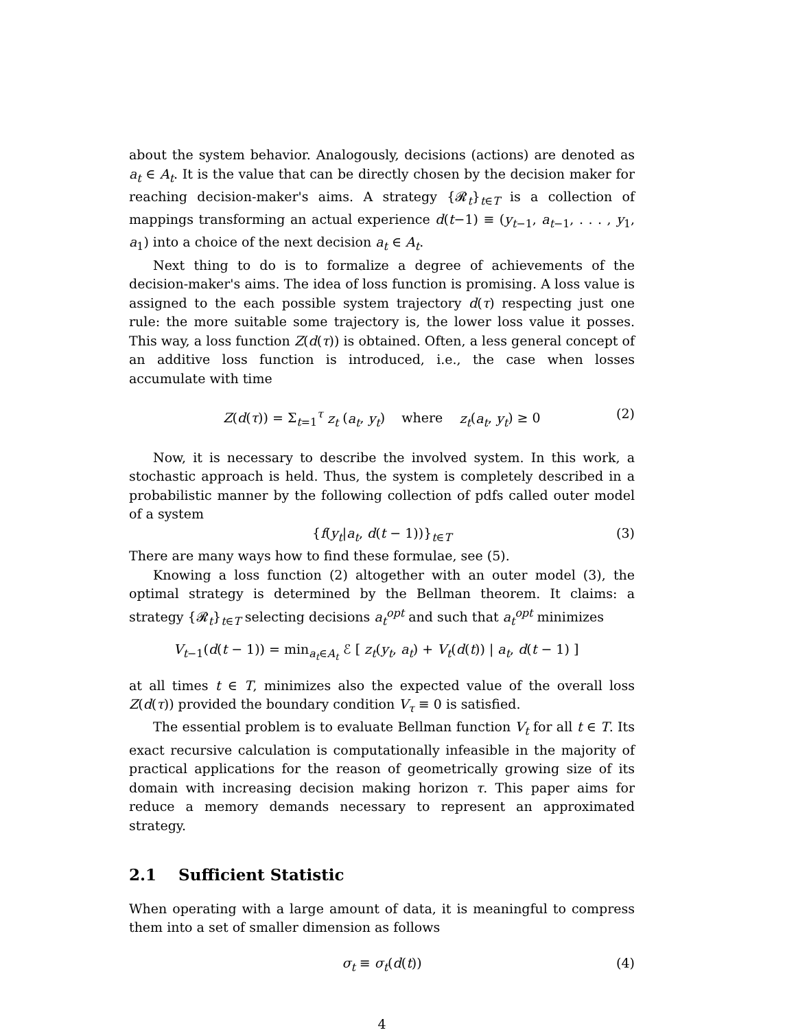about the system behavior. Analogously, decisions (actions) are denoted as a<sub>t</sub> ∈ A<sub>t</sub>. It is the value that can be directly chosen by the decision maker for reaching decision-maker's aims. A strategy {𝓡<sub>t</sub>}<sub>t∈T</sub> is a collection of mappings transforming an actual experience d(t−1) ≡ (y<sub>t−1</sub>, a<sub>t−1</sub>, . . . , y<sub>1</sub>, a<sub>1</sub>) into a choice of the next decision a<sub>t</sub> ∈ A<sub>t</sub>.
Next thing to do is to formalize a degree of achievements of the decision-maker's aims. The idea of loss function is promising. A loss value is assigned to the each possible system trajectory d(τ) respecting just one rule: the more suitable some trajectory is, the lower loss value it posses. This way, a loss function Z(d(τ)) is obtained. Often, a less general concept of an additive loss function is introduced, i.e., the case when losses accumulate with time
Z(d(τ)) = Σ<sub>t=1</sub><sup>τ</sup> z<sub>t</sub> (a<sub>t</sub>, y<sub>t</sub>) where z<sub>t</sub>(a<sub>t</sub>, y<sub>t</sub>) ≥ 0 (2)
Now, it is necessary to describe the involved system. In this work, a stochastic approach is held. Thus, the system is completely described in a probabilistic manner by the following collection of pdfs called outer model of a system
{f(y<sub>t</sub>|a<sub>t</sub>, d(t − 1))}<sub>t∈T</sub> (3)
There are many ways how to find these formulae, see (5).
Knowing a loss function (2) altogether with an outer model (3), the optimal strategy is determined by the Bellman theorem. It claims: a strategy {𝓡<sub>t</sub>}<sub>t∈T</sub> selecting decisions a<sub>t</sub><sup>opt</sup> and such that a<sub>t</sub><sup>opt</sup> minimizes
V<sub>t−1</sub>(d(t − 1)) = min<sub>a<sub>t</sub>∈A<sub>t</sub></sub> ℰ [ z<sub>t</sub>(y<sub>t</sub>, a<sub>t</sub>) + V<sub>t</sub>(d(t)) | a<sub>t</sub>, d(t − 1) ]
at all times t ∈ T, minimizes also the expected value of the overall loss Z(d(τ)) provided the boundary condition V<sub>τ</sub> ≡ 0 is satisfied.
The essential problem is to evaluate Bellman function V<sub>t</sub> for all t ∈ T. Its exact recursive calculation is computationally infeasible in the majority of practical applications for the reason of geometrically growing size of its domain with increasing decision making horizon τ. This paper aims for reduce a memory demands necessary to represent an approximated strategy.
2.1 Sufficient Statistic
When operating with a large amount of data, it is meaningful to compress them into a set of smaller dimension as follows
σ<sub>t</sub> ≡ σ<sub>t</sub>(d(t)) (4)
4